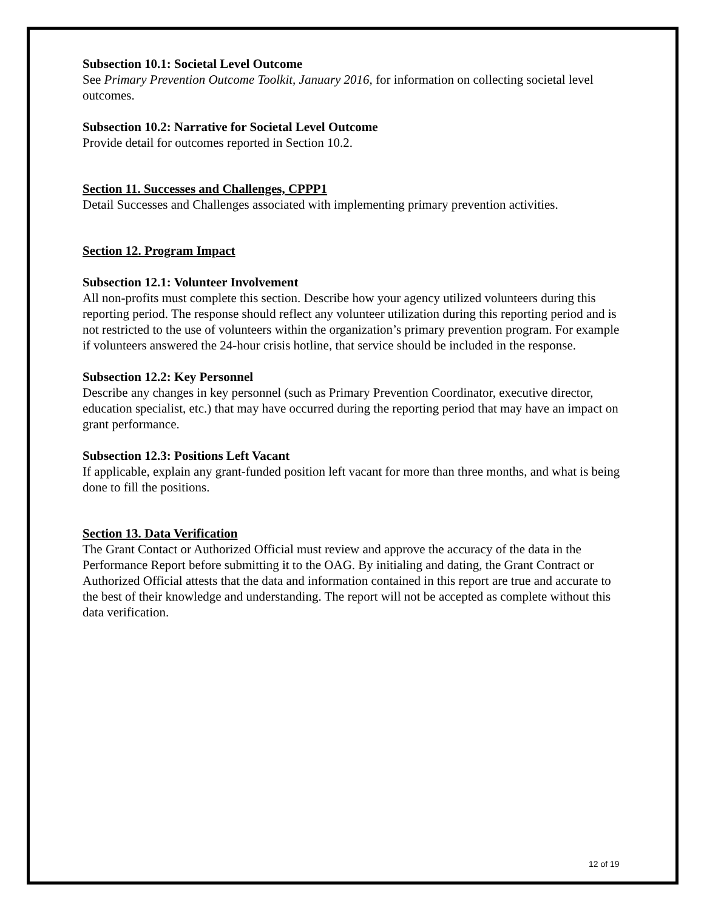Subsection 10.1: Societal Level Outcome
See Primary Prevention Outcome Toolkit, January 2016, for information on collecting societal level outcomes.
Subsection 10.2: Narrative for Societal Level Outcome
Provide detail for outcomes reported in Section 10.2.
Section 11. Successes and Challenges, CPPP1
Detail Successes and Challenges associated with implementing primary prevention activities.
Section 12. Program Impact
Subsection 12.1: Volunteer Involvement
All non-profits must complete this section. Describe how your agency utilized volunteers during this reporting period. The response should reflect any volunteer utilization during this reporting period and is not restricted to the use of volunteers within the organization’s primary prevention program. For example if volunteers answered the 24-hour crisis hotline, that service should be included in the response.
Subsection 12.2: Key Personnel
Describe any changes in key personnel (such as Primary Prevention Coordinator, executive director, education specialist, etc.) that may have occurred during the reporting period that may have an impact on grant performance.
Subsection 12.3: Positions Left Vacant
If applicable, explain any grant-funded position left vacant for more than three months, and what is being done to fill the positions.
Section 13. Data Verification
The Grant Contact or Authorized Official must review and approve the accuracy of the data in the Performance Report before submitting it to the OAG. By initialing and dating, the Grant Contract or Authorized Official attests that the data and information contained in this report are true and accurate to the best of their knowledge and understanding. The report will not be accepted as complete without this data verification.
12 of 19